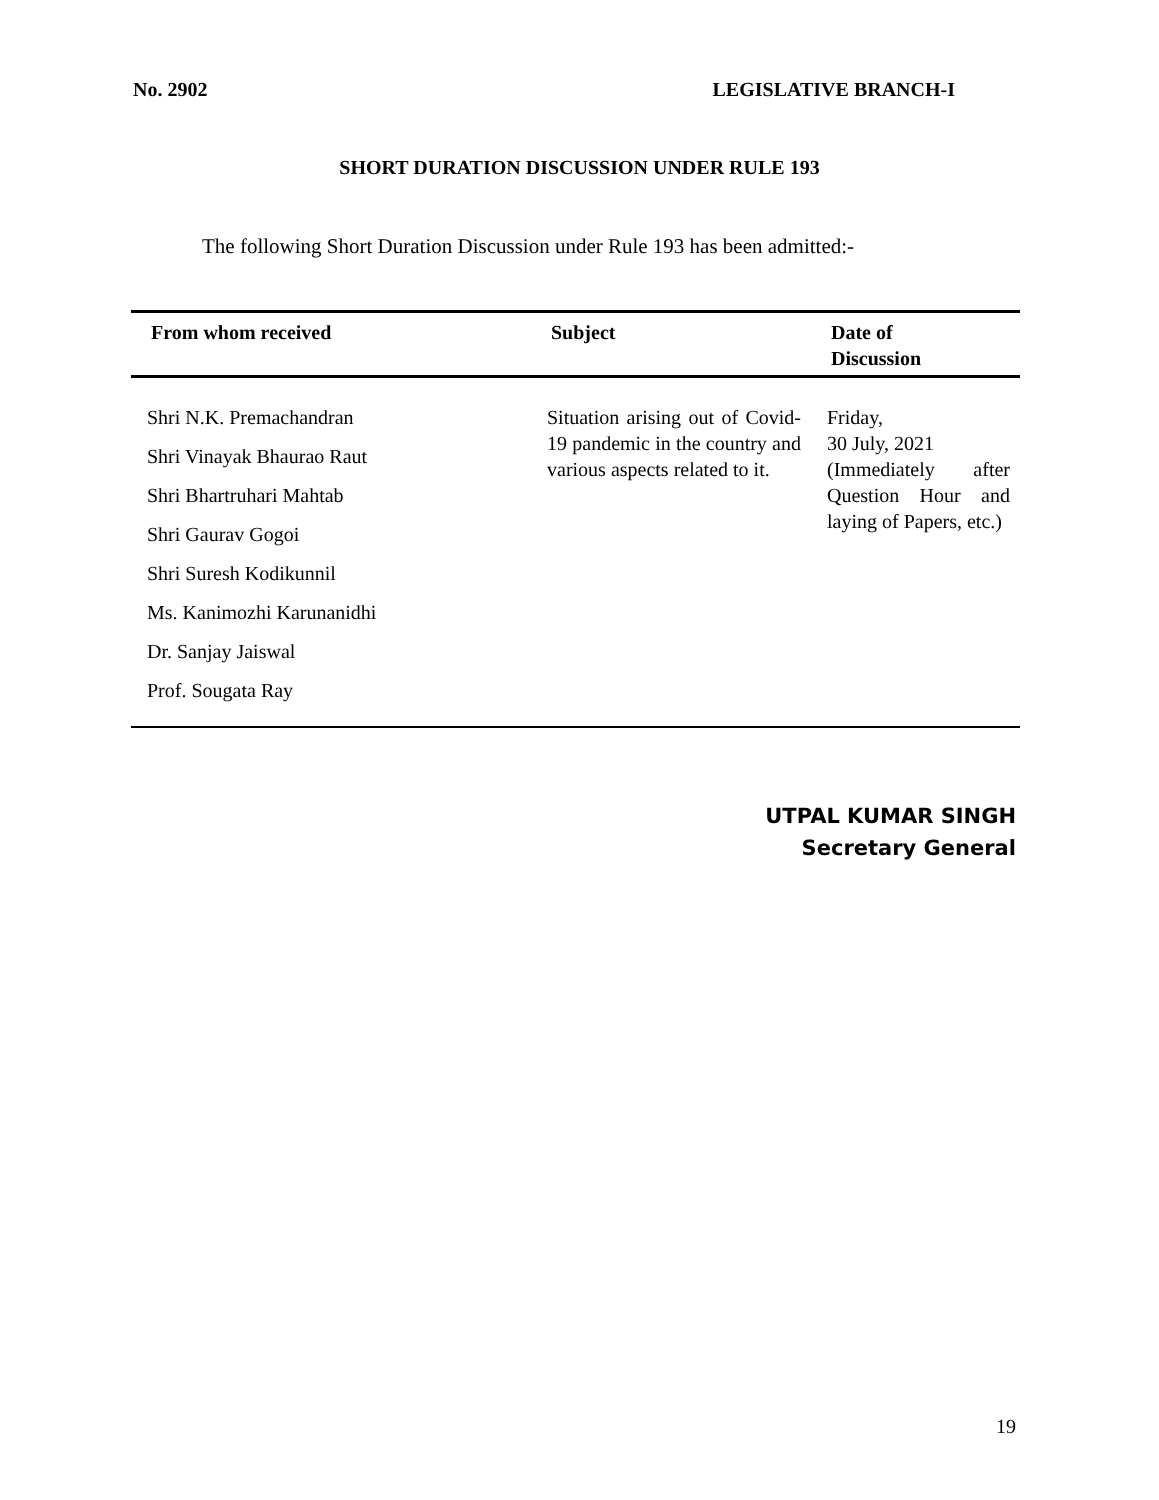No. 2902 LEGISLATIVE BRANCH-I
SHORT DURATION DISCUSSION UNDER RULE 193
The following Short Duration Discussion under Rule 193 has been admitted:-
| From whom received | Subject | Date of Discussion |
| --- | --- | --- |
| Shri N.K. Premachandran Shri Vinayak Bhaurao Raut Shri Bhartruhari Mahtab Shri Gaurav Gogoi Shri Suresh Kodikunnil Ms. Kanimozhi Karunanidhi Dr. Sanjay Jaiswal Prof. Sougata Ray | Situation arising out of Covid-19 pandemic in the country and various aspects related to it. | Friday, 30 July, 2021 (Immediately after Question Hour and laying of Papers, etc.) |
UTPAL KUMAR SINGH
Secretary General
19